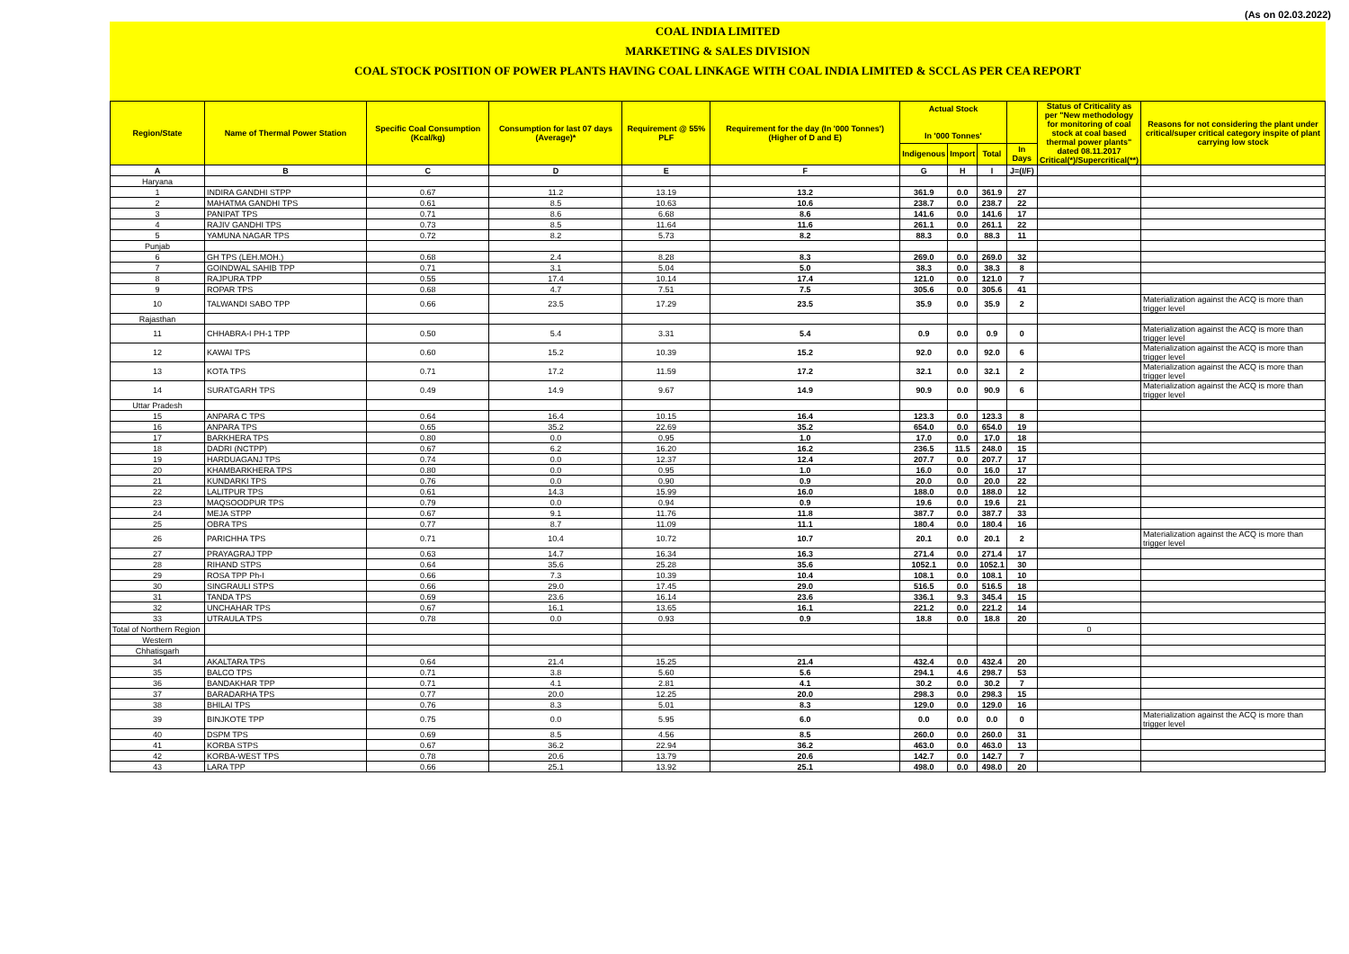(As on 02.03.2022)
COAL INDIA LIMITED
MARKETING & SALES DIVISION
COAL STOCK POSITION OF POWER PLANTS HAVING COAL LINKAGE WITH COAL INDIA LIMITED & SCCL AS PER CEA REPORT
| Region/State | Name of Thermal Power Station | Specific Coal Consumption (Kcal/kg) | Consumption for last 07 days (Average)* | Requirement @ 55% PLF | Requirement for the day (In '000 Tonnes') (Higher of D and E) | Actual Stock In '000 Tonnes' | | | | Status of Criticality as per "New methodology for monitoring of coal stock at coal based thermal power plants" dated 08.11.2017 Critical(*)/Supercritical(**) | Reasons for not considering the plant under critical/super critical category inspite of plant carrying low stock |
| --- | --- | --- | --- | --- | --- | --- | --- | --- | --- | --- | --- |
| | | | | | | Indigenous | Import | Total | In Days | | |
| A | B | C | D | E | F | G | H | I | J=(I/F) | | |
| Haryana | | | | | | | | | | | |
| 1 | INDIRA GANDHI STPP | 0.67 | 11.2 | 13.19 | 13.2 | 361.9 | 0.0 | 361.9 | 27 | | |
| 2 | MAHATMA GANDHI TPS | 0.61 | 8.5 | 10.63 | 10.6 | 238.7 | 0.0 | 238.7 | 22 | | |
| 3 | PANIPAT TPS | 0.71 | 8.6 | 6.68 | 8.6 | 141.6 | 0.0 | 141.6 | 17 | | |
| 4 | RAJIV GANDHI TPS | 0.73 | 8.5 | 11.64 | 11.6 | 261.1 | 0.0 | 261.1 | 22 | | |
| 5 | YAMUNA NAGAR TPS | 0.72 | 8.2 | 5.73 | 8.2 | 88.3 | 0.0 | 88.3 | 11 | | |
| Punjab | | | | | | | | | | | |
| 6 | GH TPS (LEH.MOH.) | 0.68 | 2.4 | 8.28 | 8.3 | 269.0 | 0.0 | 269.0 | 32 | | |
| 7 | GOINDWAL SAHIB TPP | 0.71 | 3.1 | 5.04 | 5.0 | 38.3 | 0.0 | 38.3 | 8 | | |
| 8 | RAJPURA TPP | 0.55 | 17.4 | 10.14 | 17.4 | 121.0 | 0.0 | 121.0 | 7 | | |
| 9 | ROPAR TPS | 0.68 | 4.7 | 7.51 | 7.5 | 305.6 | 0.0 | 305.6 | 41 | | |
| 10 | TALWANDI SABO TPP | 0.66 | 23.5 | 17.29 | 23.5 | 35.9 | 0.0 | 35.9 | 2 | | Materialization against the ACQ is more than trigger level |
| Rajasthan | | | | | | | | | | | |
| 11 | CHHABRA-I PH-1 TPP | 0.50 | 5.4 | 3.31 | 5.4 | 0.9 | 0.0 | 0.9 | 0 | | Materialization against the ACQ is more than trigger level |
| 12 | KAWAI TPS | 0.60 | 15.2 | 10.39 | 15.2 | 92.0 | 0.0 | 92.0 | 6 | | Materialization against the ACQ is more than trigger level |
| 13 | KOTA TPS | 0.71 | 17.2 | 11.59 | 17.2 | 32.1 | 0.0 | 32.1 | 2 | | Materialization against the ACQ is more than trigger level |
| 14 | SURATGARH TPS | 0.49 | 14.9 | 9.67 | 14.9 | 90.9 | 0.0 | 90.9 | 6 | | Materialization against the ACQ is more than trigger level |
| Uttar Pradesh | | | | | | | | | | | |
| 15 | ANPARA C TPS | 0.64 | 16.4 | 10.15 | 16.4 | 123.3 | 0.0 | 123.3 | 8 | | |
| 16 | ANPARA TPS | 0.65 | 35.2 | 22.69 | 35.2 | 654.0 | 0.0 | 654.0 | 19 | | |
| 17 | BARKHERA TPS | 0.80 | 0.0 | 0.95 | 1.0 | 17.0 | 0.0 | 17.0 | 18 | | |
| 18 | DADRI (NCTPP) | 0.67 | 6.2 | 16.20 | 16.2 | 236.5 | 11.5 | 248.0 | 15 | | |
| 19 | HARDUAGANJ TPS | 0.74 | 0.0 | 12.37 | 12.4 | 207.7 | 0.0 | 207.7 | 17 | | |
| 20 | KHAMBARKHERA TPS | 0.80 | 0.0 | 0.95 | 1.0 | 16.0 | 0.0 | 16.0 | 17 | | |
| 21 | KUNDARKI TPS | 0.76 | 0.0 | 0.90 | 0.9 | 20.0 | 0.0 | 20.0 | 22 | | |
| 22 | LALITPUR TPS | 0.61 | 14.3 | 15.99 | 16.0 | 188.0 | 0.0 | 188.0 | 12 | | |
| 23 | MAQSOODPUR TPS | 0.79 | 0.0 | 0.94 | 0.9 | 19.6 | 0.0 | 19.6 | 21 | | |
| 24 | MEJA STPP | 0.67 | 9.1 | 11.76 | 11.8 | 387.7 | 0.0 | 387.7 | 33 | | |
| 25 | OBRA TPS | 0.77 | 8.7 | 11.09 | 11.1 | 180.4 | 0.0 | 180.4 | 16 | | |
| 26 | PARICHHA TPS | 0.71 | 10.4 | 10.72 | 10.7 | 20.1 | 0.0 | 20.1 | 2 | | Materialization against the ACQ is more than trigger level |
| 27 | PRAYAGRAJ TPP | 0.63 | 14.7 | 16.34 | 16.3 | 271.4 | 0.0 | 271.4 | 17 | | |
| 28 | RIHAND STPS | 0.64 | 35.6 | 25.28 | 35.6 | 1052.1 | 0.0 | 1052.1 | 30 | | |
| 29 | ROSA TPP Ph-I | 0.66 | 7.3 | 10.39 | 10.4 | 108.1 | 0.0 | 108.1 | 10 | | |
| 30 | SINGRAULI STPS | 0.66 | 29.0 | 17.45 | 29.0 | 516.5 | 0.0 | 516.5 | 18 | | |
| 31 | TANDA TPS | 0.69 | 23.6 | 16.14 | 23.6 | 336.1 | 9.3 | 345.4 | 15 | | |
| 32 | UNCHAHAR TPS | 0.67 | 16.1 | 13.65 | 16.1 | 221.2 | 0.0 | 221.2 | 14 | | |
| 33 | UTRAULA TPS | 0.78 | 0.0 | 0.93 | 0.9 | 18.8 | 0.0 | 18.8 | 20 | | |
| Total of Northern Region | | | | | | | | | | 0 | |
| Western | | | | | | | | | | | |
| Chhatisgarh | | | | | | | | | | | |
| 34 | AKALTARA TPS | 0.64 | 21.4 | 15.25 | 21.4 | 432.4 | 0.0 | 432.4 | 20 | | |
| 35 | BALCO TPS | 0.71 | 3.8 | 5.60 | 5.6 | 294.1 | 4.6 | 298.7 | 53 | | |
| 36 | BANDAKHAR TPP | 0.71 | 4.1 | 2.81 | 4.1 | 30.2 | 0.0 | 30.2 | 7 | | |
| 37 | BARADARHA TPS | 0.77 | 20.0 | 12.25 | 20.0 | 298.3 | 0.0 | 298.3 | 15 | | |
| 38 | BHILAI TPS | 0.76 | 8.3 | 5.01 | 8.3 | 129.0 | 0.0 | 129.0 | 16 | | |
| 39 | BINJKOTE TPP | 0.75 | 0.0 | 5.95 | 6.0 | 0.0 | 0.0 | 0.0 | 0 | | Materialization against the ACQ is more than trigger level |
| 40 | DSPM TPS | 0.69 | 8.5 | 4.56 | 8.5 | 260.0 | 0.0 | 260.0 | 31 | | |
| 41 | KORBA STPS | 0.67 | 36.2 | 22.94 | 36.2 | 463.0 | 0.0 | 463.0 | 13 | | |
| 42 | KORBA-WEST TPS | 0.78 | 20.6 | 13.79 | 20.6 | 142.7 | 0.0 | 142.7 | 7 | | |
| 43 | LARA TPP | 0.66 | 25.1 | 13.92 | 25.1 | 498.0 | 0.0 | 498.0 | 20 | | |